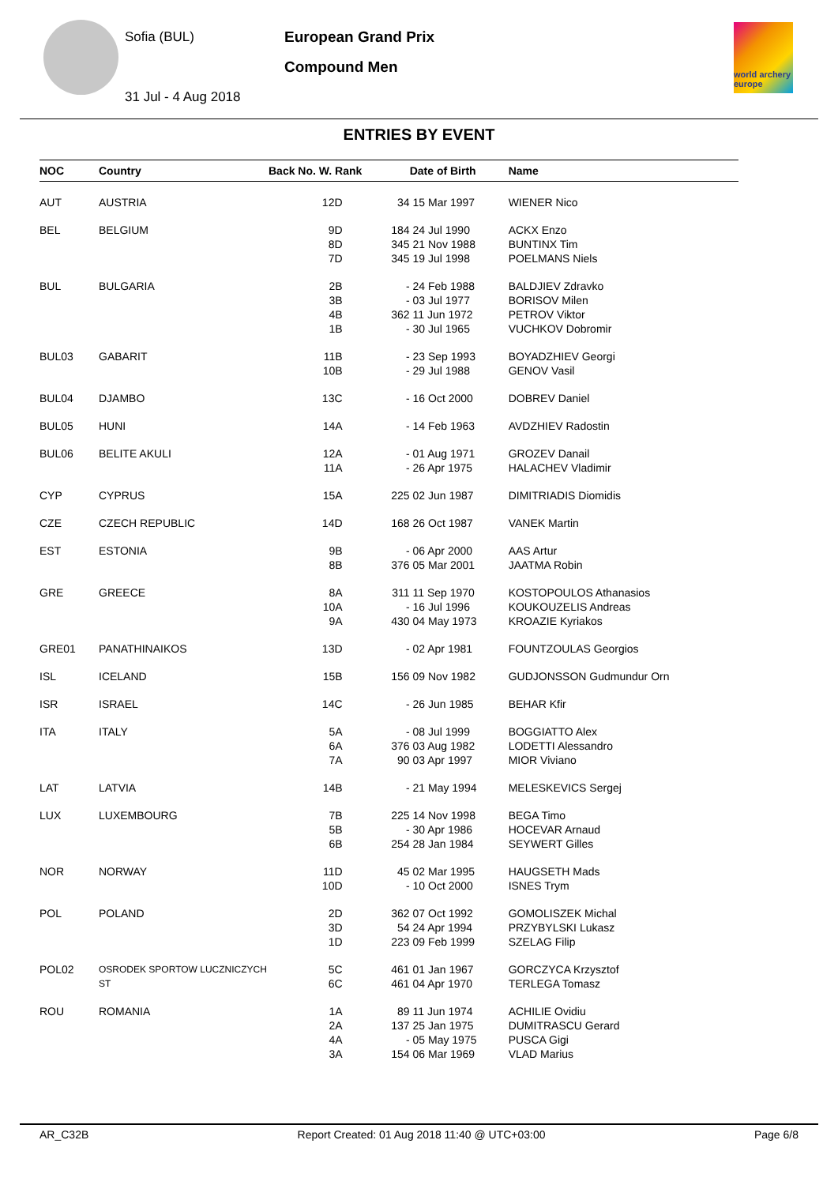Sofia (BUL)
31 Jul - 4 Aug 2018
European Grand Prix
Compound Men
world archery europe
ENTRIES BY EVENT
| NOC | Country | Back No. W. Rank | | Date of Birth | Name |
| --- | --- | --- | --- | --- | --- |
| AUT | AUSTRIA | 12D | 34 | 15 Mar 1997 | WIENER Nico |
| BEL | BELGIUM | 9D 8D 7D | 184 345 345 | 24 Jul 1990 21 Nov 1988 19 Jul 1998 | ACKX Enzo BUNTINX Tim POELMANS Niels |
| BUL | BULGARIA | 2B 3B 4B 1B | - - 362 - | 24 Feb 1988 03 Jul 1977 11 Jun 1972 30 Jul 1965 | BALDJIEV Zdravko BORISOV Milen PETROV Viktor VUCHKOV Dobromir |
| BUL03 | GABARIT | 11B 10B | - - | 23 Sep 1993 29 Jul 1988 | BOYADZHIEV Georgi GENOV Vasil |
| BUL04 | DJAMBO | 13C | - | 16 Oct 2000 | DOBREV Daniel |
| BUL05 | HUNI | 14A | - | 14 Feb 1963 | AVDZHIEV Radostin |
| BUL06 | BELITE AKULI | 12A 11A | - - | 01 Aug 1971 26 Apr 1975 | GROZEV Danail HALACHEV Vladimir |
| CYP | CYPRUS | 15A | 225 | 02 Jun 1987 | DIMITRIADIS Diomidis |
| CZE | CZECH REPUBLIC | 14D | 168 | 26 Oct 1987 | VANEK Martin |
| EST | ESTONIA | 9B 8B | - 376 | 06 Apr 2000 05 Mar 2001 | AAS Artur JAATMA Robin |
| GRE | GREECE | 8A 10A 9A | 311 - 430 | 11 Sep 1970 16 Jul 1996 04 May 1973 | KOSTOPOULOS Athanasios KOUKOUZELIS Andreas KROAZIE Kyriakos |
| GRE01 | PANATHINAIKOS | 13D | - | 02 Apr 1981 | FOUNTZOULAS Georgios |
| ISL | ICELAND | 15B | 156 | 09 Nov 1982 | GUDJONSSON Gudmundur Orn |
| ISR | ISRAEL | 14C | - | 26 Jun 1985 | BEHAR Kfir |
| ITA | ITALY | 5A 6A 7A | - 376 90 | 08 Jul 1999 03 Aug 1982 03 Apr 1997 | BOGGIATTO Alex LODETTI Alessandro MIOR Viviano |
| LAT | LATVIA | 14B | - | 21 May 1994 | MELESKEVICS Sergej |
| LUX | LUXEMBOURG | 7B 5B 6B | 225 - 254 | 14 Nov 1998 30 Apr 1986 28 Jan 1984 | BEGA Timo HOCEVAR Arnaud SEYWERT Gilles |
| NOR | NORWAY | 11D 10D | 45 - | 02 Mar 1995 10 Oct 2000 | HAUGSETH Mads ISNES Trym |
| POL | POLAND | 2D 3D 1D | 362 54 223 | 07 Oct 1992 24 Apr 1994 09 Feb 1999 | GOMOLISZEK Michal PRZYBYLSKI Lukasz SZELAG Filip |
| POL02 | OSRODEK SPORTOW LUCZNICZYCH ST | 5C 6C | 461 461 | 01 Jan 1967 04 Apr 1970 | GORCZYCA Krzysztof TERLEGA Tomasz |
| ROU | ROMANIA | 1A 2A 4A 3A | 89 137 - 154 | 11 Jun 1974 25 Jan 1975 05 May 1975 06 Mar 1969 | ACHILIE Ovidiu DUMITRASCU Gerard PUSCA Gigi VLAD Marius |
AR_C32B Report Created: 01 Aug 2018 11:40 @ UTC+03:00 Page 6/8